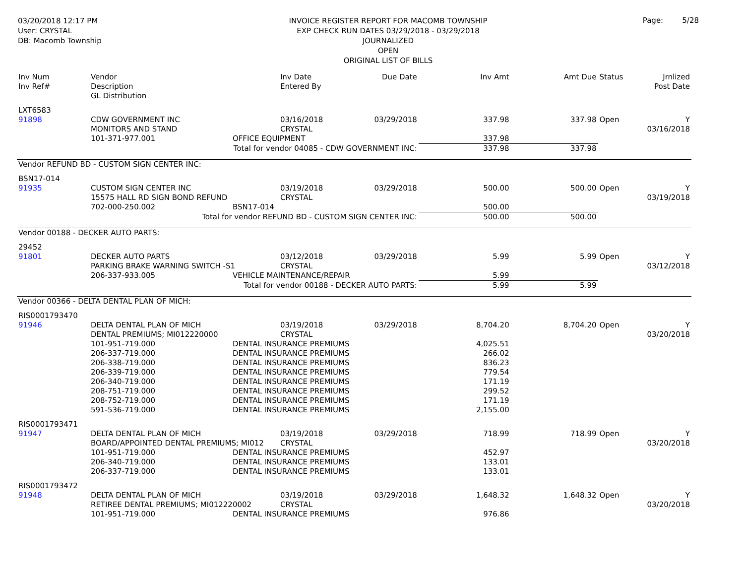03/20/2018 12:17 PM
User: CRYSTAL
DB: Macomb Township
INVOICE REGISTER REPORT FOR MACOMB TOWNSHIP
EXP CHECK RUN DATES 03/29/2018 - 03/29/2018
JOURNALIZED
OPEN
ORIGINAL LIST OF BILLS
Page: 5/28
| Inv Num Inv Ref# | Vendor Description GL Distribution | | Inv Date Entered By | Due Date | Inv Amt | Amt Due | Status | Jrnlized Post Date |
| --- | --- | --- | --- | --- | --- | --- | --- | --- |
| LXT6583 | | | | | | | | |
| 91898 | CDW GOVERNMENT INC | | 03/16/2018 | 03/29/2018 | 337.98 | 337.98 | Open | Y |
| | MONITORS AND STAND | | CRYSTAL | | | | | 03/16/2018 |
| | 101-371-977.001 | OFFICE EQUIPMENT | | | 337.98 | | | |
| | Total for vendor 04085 - CDW GOVERNMENT INC: | | | | 337.98 | 337.98 | | |
| Vendor REFUND BD - CUSTOM SIGN CENTER INC: | | | | | | | | |
| BSN17-014 | | | | | | | | |
| 91935 | CUSTOM SIGN CENTER INC | | 03/19/2018 | 03/29/2018 | 500.00 | 500.00 | Open | Y |
| | 15575 HALL RD SIGN BOND REFUND | | CRYSTAL | | | | | 03/19/2018 |
| | 702-000-250.002 | BSN17-014 | | | 500.00 | | | |
| | Total for vendor REFUND BD - CUSTOM SIGN CENTER INC: | | | | 500.00 | 500.00 | | |
| Vendor 00188 - DECKER AUTO PARTS: | | | | | | | | |
| 29452 | | | | | | | | |
| 91801 | DECKER AUTO PARTS | | 03/12/2018 | 03/29/2018 | 5.99 | 5.99 | Open | Y |
| | PARKING BRAKE WARNING SWITCH -S1 | | CRYSTAL | | | | | 03/12/2018 |
| | 206-337-933.005 | VEHICLE MAINTENANCE/REPAIR | | | 5.99 | | | |
| | Total for vendor 00188 - DECKER AUTO PARTS: | | | | 5.99 | 5.99 | | |
| Vendor 00366 - DELTA DENTAL PLAN OF MICH: | | | | | | | | |
| RIS0001793470 | | | | | | | | |
| 91946 | DELTA DENTAL PLAN OF MICH | | 03/19/2018 | 03/29/2018 | 8,704.20 | 8,704.20 | Open | Y |
| | DENTAL PREMIUMS; MI012220000 | | CRYSTAL | | | | | 03/20/2018 |
| | 101-951-719.000 | DENTAL INSURANCE PREMIUMS | | | 4,025.51 | | | |
| | 206-337-719.000 | DENTAL INSURANCE PREMIUMS | | | 266.02 | | | |
| | 206-338-719.000 | DENTAL INSURANCE PREMIUMS | | | 836.23 | | | |
| | 206-339-719.000 | DENTAL INSURANCE PREMIUMS | | | 779.54 | | | |
| | 206-340-719.000 | DENTAL INSURANCE PREMIUMS | | | 171.19 | | | |
| | 208-751-719.000 | DENTAL INSURANCE PREMIUMS | | | 299.52 | | | |
| | 208-752-719.000 | DENTAL INSURANCE PREMIUMS | | | 171.19 | | | |
| | 591-536-719.000 | DENTAL INSURANCE PREMIUMS | | | 2,155.00 | | | |
| RIS0001793471 | | | | | | | | |
| 91947 | DELTA DENTAL PLAN OF MICH | | 03/19/2018 | 03/29/2018 | 718.99 | 718.99 | Open | Y |
| | BOARD/APPOINTED DENTAL PREMIUMS; MI012 | | CRYSTAL | | | | | 03/20/2018 |
| | 101-951-719.000 | DENTAL INSURANCE PREMIUMS | | | 452.97 | | | |
| | 206-340-719.000 | DENTAL INSURANCE PREMIUMS | | | 133.01 | | | |
| | 206-337-719.000 | DENTAL INSURANCE PREMIUMS | | | 133.01 | | | |
| RIS0001793472 | | | | | | | | |
| 91948 | DELTA DENTAL PLAN OF MICH | | 03/19/2018 | 03/29/2018 | 1,648.32 | 1,648.32 | Open | Y |
| | RETIREE DENTAL PREMIUMS; MI012220002 | | CRYSTAL | | | | | 03/20/2018 |
| | 101-951-719.000 | DENTAL INSURANCE PREMIUMS | | | 976.86 | | | |